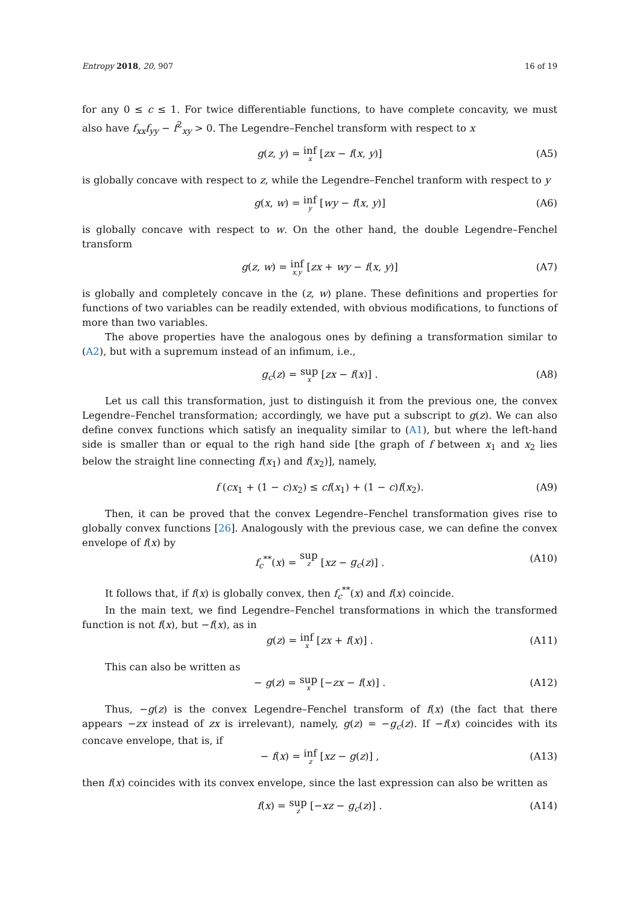Entropy 2018, 20, 907 16 of 19
for any 0 ≤ c ≤ 1. For twice differentiable functions, to have complete concavity, we must also have f<sub>xx</sub>f<sub>yy</sub> − f<sup>2</sup><sub>xy</sub> > 0. The Legendre–Fenchel transform with respect to x
g(z, y) = inf x [zx − f(x, y)] (A5)
is globally concave with respect to z, while the Legendre–Fenchel tranform with respect to y
g(x, w) = inf y [wy − f(x, y)] (A6)
is globally concave with respect to w. On the other hand, the double Legendre–Fenchel transform
g(z, w) = inf x,y [zx + wy − f(x, y)] (A7)
is globally and completely concave in the (z, w) plane. These definitions and properties for functions of two variables can be readily extended, with obvious modifications, to functions of more than two variables.
The above properties have the analogous ones by defining a transformation similar to (A2), but with a supremum instead of an infimum, i.e.,
g<sub>c</sub>(z) = sup x [zx − f(x)] . (A8)
Let us call this transformation, just to distinguish it from the previous one, the convex Legendre–Fenchel transformation; accordingly, we have put a subscript to g(z). We can also define convex functions which satisfy an inequality similar to (A1), but where the left-hand side is smaller than or equal to the righ hand side [the graph of f between x<sub>1</sub> and x<sub>2</sub> lies below the straight line connecting f(x<sub>1</sub>) and f(x<sub>2</sub>)], namely,
f (cx<sub>1</sub> + (1 − c)x<sub>2</sub>) ≤ cf(x<sub>1</sub>) + (1 − c)f(x<sub>2</sub>). (A9)
Then, it can be proved that the convex Legendre–Fenchel transformation gives rise to globally convex functions [26]. Analogously with the previous case, we can define the convex envelope of f(x) by
f<sub>c</sub><sup>**</sup>(x) = sup z [xz − g<sub>c</sub>(z)] . (A10)
It follows that, if f(x) is globally convex, then f<sub>c</sub><sup>**</sup>(x) and f(x) coincide.
In the main text, we find Legendre–Fenchel transformations in which the transformed function is not f(x), but −f(x), as in
g(z) = inf x [zx + f(x)] . (A11)
This can also be written as
− g(z) = sup x [−zx − f(x)] . (A12)
Thus, −g(z) is the convex Legendre–Fenchel transform of f(x) (the fact that there appears −zx instead of zx is irrelevant), namely, g(z) = −g<sub>c</sub>(z). If −f(x) coincides with its concave envelope, that is, if
− f(x) = inf z [xz − g(z)] , (A13)
then f(x) coincides with its convex envelope, since the last expression can also be written as
f(x) = sup z [−xz − g<sub>c</sub>(z)] . (A14)